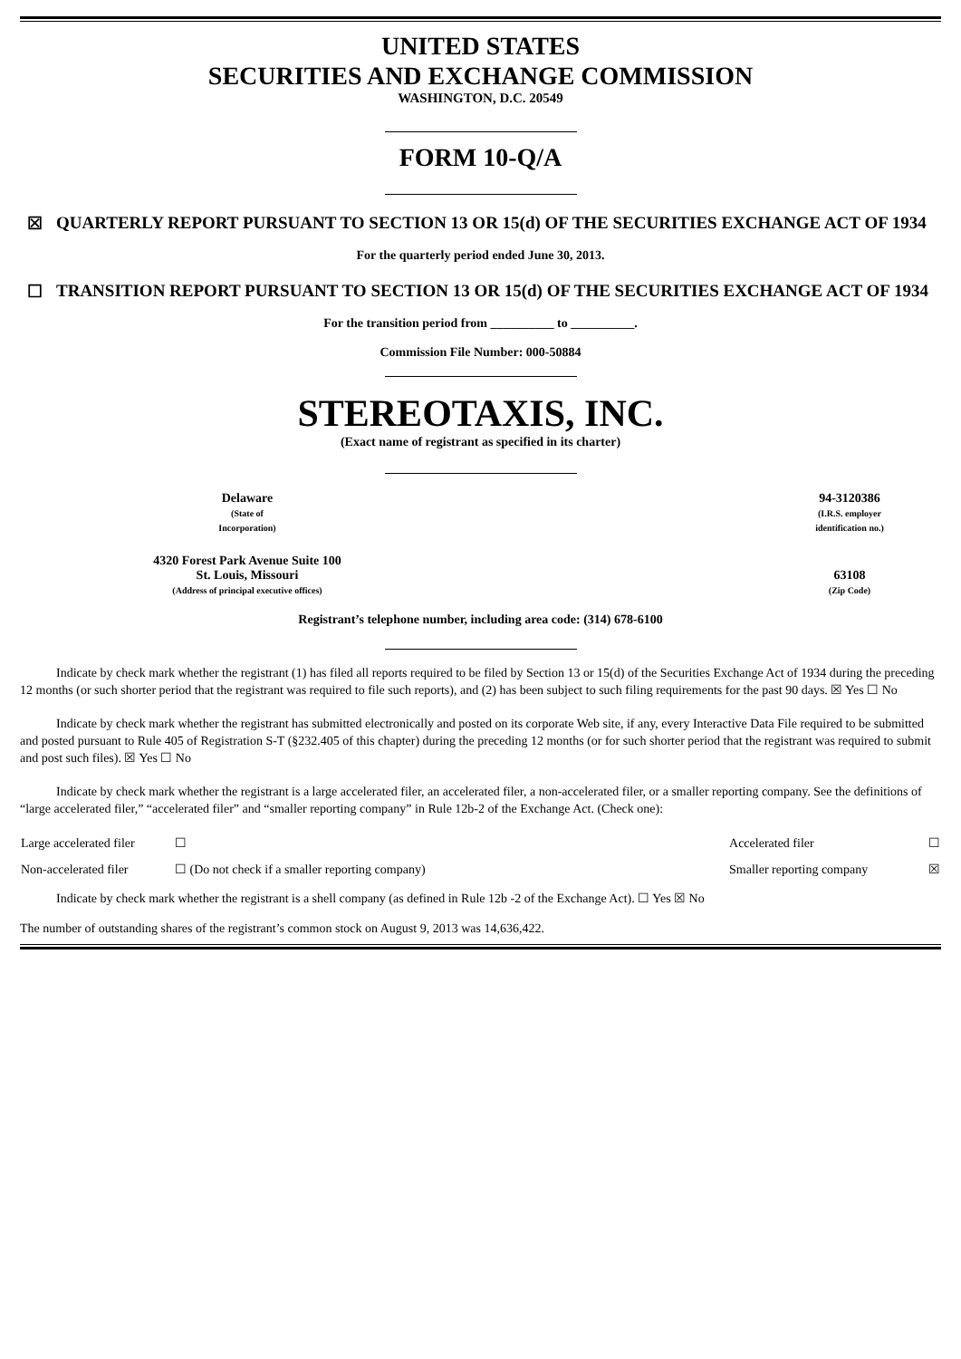UNITED STATES
SECURITIES AND EXCHANGE COMMISSION
WASHINGTON, D.C. 20549
FORM 10-Q/A
☒ QUARTERLY REPORT PURSUANT TO SECTION 13 OR 15(d) OF THE SECURITIES EXCHANGE ACT OF 1934
For the quarterly period ended June 30, 2013.
☐ TRANSITION REPORT PURSUANT TO SECTION 13 OR 15(d) OF THE SECURITIES EXCHANGE ACT OF 1934
For the transition period from __________ to __________.
Commission File Number: 000-50884
STEREOTAXIS, INC.
(Exact name of registrant as specified in its charter)
| Delaware (State of Incorporation) | | 94-3120386 (I.R.S. employer identification no.) |
| 4320 Forest Park Avenue Suite 100 St. Louis, Missouri (Address of principal executive offices) | | 63108 (Zip Code) |
Registrant’s telephone number, including area code: (314) 678-6100
Indicate by check mark whether the registrant (1) has filed all reports required to be filed by Section 13 or 15(d) of the Securities Exchange Act of 1934 during the preceding 12 months (or such shorter period that the registrant was required to file such reports), and (2) has been subject to such filing requirements for the past 90 days. ☒ Yes ☐ No
Indicate by check mark whether the registrant has submitted electronically and posted on its corporate Web site, if any, every Interactive Data File required to be submitted and posted pursuant to Rule 405 of Registration S-T (§232.405 of this chapter) during the preceding 12 months (or for such shorter period that the registrant was required to submit and post such files). ☒ Yes ☐ No
Indicate by check mark whether the registrant is a large accelerated filer, an accelerated filer, a non-accelerated filer, or a smaller reporting company. See the definitions of “large accelerated filer,” “accelerated filer” and “smaller reporting company” in Rule 12b-2 of the Exchange Act. (Check one):
| Large accelerated filer | ☐ | Accelerated filer | ☐ |
| Non-accelerated filer | ☐ (Do not check if a smaller reporting company) | Smaller reporting company | ☒ |
Indicate by check mark whether the registrant is a shell company (as defined in Rule 12b -2 of the Exchange Act). ☐ Yes ☒ No
The number of outstanding shares of the registrant’s common stock on August 9, 2013 was 14,636,422.